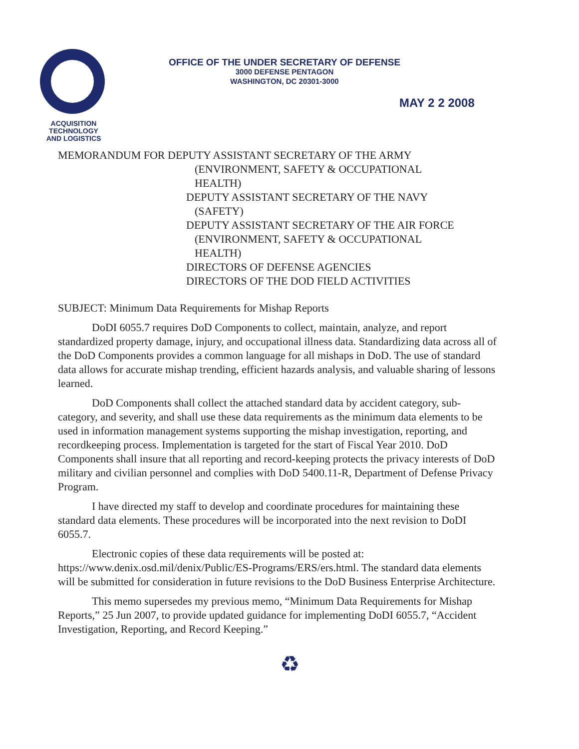OFFICE OF THE UNDER SECRETARY OF DEFENSE
3000 DEFENSE PENTAGON
WASHINGTON, DC 20301-3000
MAY 2 2 2008
ACQUISITION
TECHNOLOGY
AND LOGISTICS
MEMORANDUM FOR DEPUTY ASSISTANT SECRETARY OF THE ARMY
(ENVIRONMENT, SAFETY & OCCUPATIONAL
HEALTH)
DEPUTY ASSISTANT SECRETARY OF THE NAVY
(SAFETY)
DEPUTY ASSISTANT SECRETARY OF THE AIR FORCE
(ENVIRONMENT, SAFETY & OCCUPATIONAL
HEALTH)
DIRECTORS OF DEFENSE AGENCIES
DIRECTORS OF THE DOD FIELD ACTIVITIES
SUBJECT: Minimum Data Requirements for Mishap Reports
DoDI 6055.7 requires DoD Components to collect, maintain, analyze, and report standardized property damage, injury, and occupational illness data. Standardizing data across all of the DoD Components provides a common language for all mishaps in DoD. The use of standard data allows for accurate mishap trending, efficient hazards analysis, and valuable sharing of lessons learned.
DoD Components shall collect the attached standard data by accident category, sub-category, and severity, and shall use these data requirements as the minimum data elements to be used in information management systems supporting the mishap investigation, reporting, and recordkeeping process. Implementation is targeted for the start of Fiscal Year 2010. DoD Components shall insure that all reporting and record-keeping protects the privacy interests of DoD military and civilian personnel and complies with DoD 5400.11-R, Department of Defense Privacy Program.
I have directed my staff to develop and coordinate procedures for maintaining these standard data elements. These procedures will be incorporated into the next revision to DoDI 6055.7.
Electronic copies of these data requirements will be posted at: https://www.denix.osd.mil/denix/Public/ES-Programs/ERS/ers.html. The standard data elements will be submitted for consideration in future revisions to the DoD Business Enterprise Architecture.
This memo supersedes my previous memo, “Minimum Data Requirements for Mishap Reports,” 25 Jun 2007, to provide updated guidance for implementing DoDI 6055.7, “Accident Investigation, Reporting, and Record Keeping.”
♻